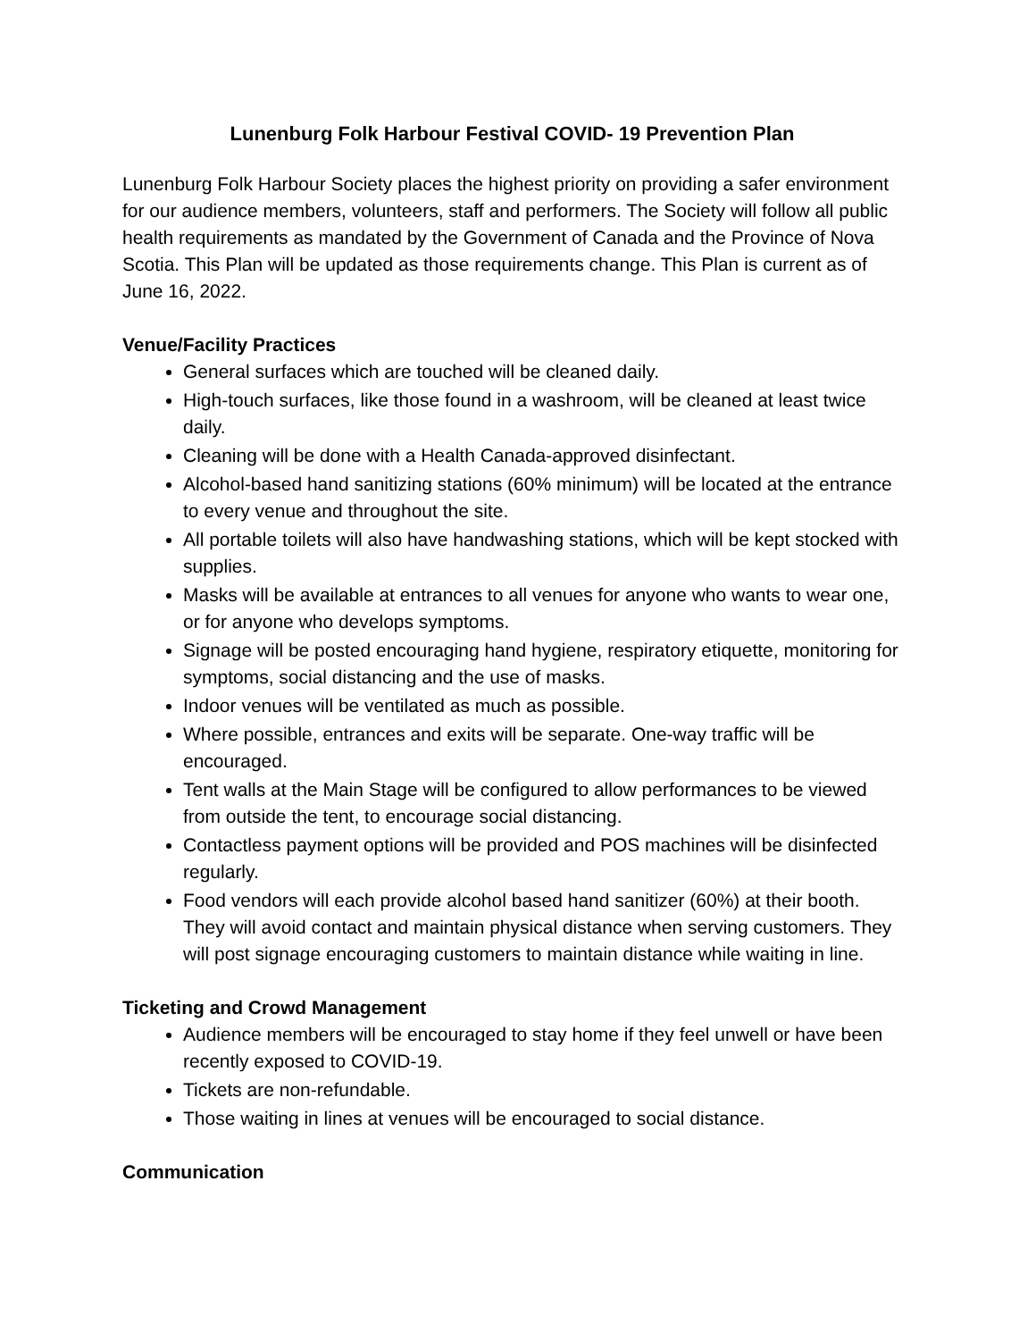Lunenburg Folk Harbour Festival COVID- 19 Prevention Plan
Lunenburg Folk Harbour Society places the highest priority on providing a safer environment for our audience members, volunteers, staff and performers. The Society will follow all public health requirements as mandated by the Government of Canada and the Province of Nova Scotia. This Plan will be updated as those requirements change. This Plan is current as of June 16, 2022.
Venue/Facility Practices
General surfaces which are touched will be cleaned daily.
High-touch surfaces, like those found in a washroom, will be cleaned at least twice daily.
Cleaning will be done with a Health Canada-approved disinfectant.
Alcohol-based hand sanitizing stations (60% minimum) will be located at the entrance to every venue and throughout the site.
All portable toilets will also have handwashing stations, which will be kept stocked with supplies.
Masks will be available at entrances to all venues for anyone who wants to wear one, or for anyone who develops symptoms.
Signage will be posted encouraging hand hygiene, respiratory etiquette, monitoring for symptoms, social distancing and the use of masks.
Indoor venues will be ventilated as much as possible.
Where possible, entrances and exits will be separate. One-way traffic will be encouraged.
Tent walls at the Main Stage will be configured to allow performances to be viewed from outside the tent, to encourage social distancing.
Contactless payment options will be provided and POS machines will be disinfected regularly.
Food vendors will each provide alcohol based hand sanitizer (60%) at their booth. They will avoid contact and maintain physical distance when serving customers. They will post signage encouraging customers to maintain distance while waiting in line.
Ticketing and Crowd Management
Audience members will be encouraged to stay home if they feel unwell or have been recently exposed to COVID-19.
Tickets are non-refundable.
Those waiting in lines at venues will be encouraged to social distance.
Communication